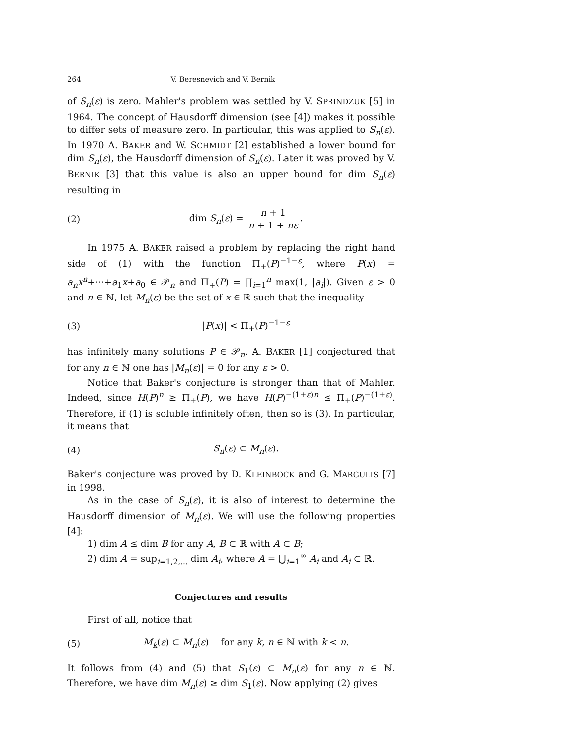264 V. Beresnevich and V. Bernik
of S<sub>n</sub>(ε) is zero. Mahler's problem was settled by V. SPRINDZUK [5] in 1964. The concept of Hausdorff dimension (see [4]) makes it possible to differ sets of measure zero. In particular, this was applied to S<sub>n</sub>(ε). In 1970 A. BAKER and W. SCHMIDT [2] established a lower bound for dim S<sub>n</sub>(ε), the Hausdorff dimension of S<sub>n</sub>(ε). Later it was proved by V. BERNIK [3] that this value is also an upper bound for dim S<sub>n</sub>(ε) resulting in
(2) dim S<sub>n</sub>(ε) = n + 1 n + 1 + nε.
In 1975 A. BAKER raised a problem by replacing the right hand side of (1) with the function Π<sub>+</sub>(P)<sup>−1−ε</sup>, where P(x) = a<sub>n</sub>x<sup>n</sup>+···+a<sub>1</sub>x+a<sub>0</sub> ∈ 𝒫<sub>n</sub> and Π<sub>+</sub>(P) = ∏<sub>i=1</sub><sup>n</sup> max(1, |a<sub>i</sub>|). Given ε > 0 and n ∈ ℕ, let M<sub>n</sub>(ε) be the set of x ∈ ℝ such that the inequality
(3) |P(x)| < Π<sub>+</sub>(P)<sup>−1−ε</sup>
has infinitely many solutions P ∈ 𝒫<sub>n</sub>. A. BAKER [1] conjectured that for any n ∈ ℕ one has |M<sub>n</sub>(ε)| = 0 for any ε > 0.
Notice that Baker's conjecture is stronger than that of Mahler. Indeed, since H(P)<sup>n</sup> ≥ Π<sub>+</sub>(P), we have H(P)<sup>−(1+ε)n</sup> ≤ Π<sub>+</sub>(P)<sup>−(1+ε)</sup>. Therefore, if (1) is soluble infinitely often, then so is (3). In particular, it means that
(4) S<sub>n</sub>(ε) ⊂ M<sub>n</sub>(ε).
Baker's conjecture was proved by D. KLEINBOCK and G. MARGULIS [7] in 1998.
As in the case of S<sub>n</sub>(ε), it is also of interest to determine the Hausdorff dimension of M<sub>n</sub>(ε). We will use the following properties [4]:
1) dim A ≤ dim B for any A, B ⊂ ℝ with A ⊂ B;
2) dim A = sup<sub>i=1,2,...</sub> dim A<sub>i</sub>, where A = ⋃<sub>i=1</sub><sup>∞</sup> A<sub>i</sub> and A<sub>i</sub> ⊂ ℝ.
Conjectures and results
First of all, notice that
(5) M<sub>k</sub>(ε) ⊂ M<sub>n</sub>(ε) for any k, n ∈ ℕ with k < n.
It follows from (4) and (5) that S<sub>1</sub>(ε) ⊂ M<sub>n</sub>(ε) for any n ∈ ℕ. Therefore, we have dim M<sub>n</sub>(ε) ≥ dim S<sub>1</sub>(ε). Now applying (2) gives